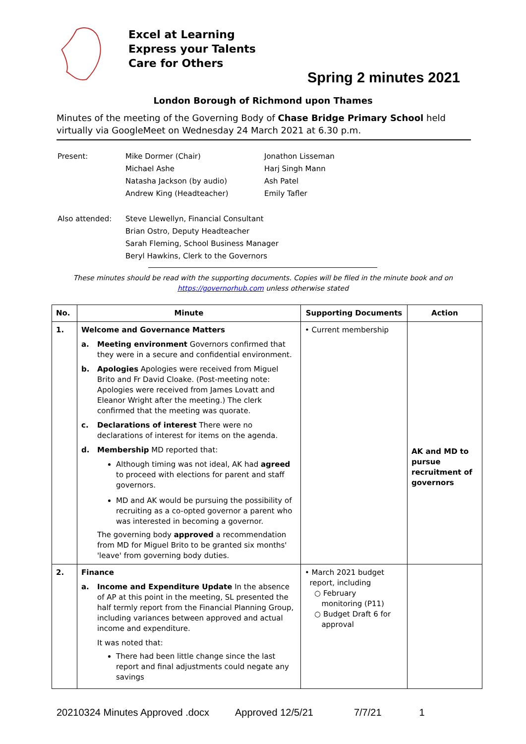Excel at Learning
Express your Talents
Care for Others
Spring 2 minutes 2021
London Borough of Richmond upon Thames
Minutes of the meeting of the Governing Body of Chase Bridge Primary School held virtually via GoogleMeet on Wednesday 24 March 2021 at 6.30 p.m.
| Present: | Mike Dormer (Chair) Michael Ashe Natasha Jackson (by audio) Andrew King (Headteacher) | Jonathon Lisseman Harj Singh Mann Ash Patel Emily Tafler |
| Also attended: | Steve Llewellyn, Financial Consultant Brian Ostro, Deputy Headteacher Sarah Fleming, School Business Manager Beryl Hawkins, Clerk to the Governors | |
These minutes should be read with the supporting documents. Copies will be filed in the minute book and on
https://governorhub.com unless otherwise stated
| No. | Minute | Supporting Documents | Action |
| --- | --- | --- | --- |
| 1. | Welcome and Governance Matters a. Meeting environment Governors confirmed that they were in a secure and confidential environment. b. Apologies Apologies were received from Miguel Brito and Fr David Cloake. (Post-meeting note: Apologies were received from James Lovatt and Eleanor Wright after the meeting.) The clerk confirmed that the meeting was quorate. c. Declarations of interest There were no declarations of interest for items on the agenda. d. Membership MD reported that: Although timing was not ideal, AK had agreed to proceed with elections for parent and staff governors. MD and AK would be pursuing the possibility of recruiting as a co-opted governor a parent who was interested in becoming a governor. The governing body approved a recommendation from MD for Miguel Brito to be granted six months' 'leave' from governing body duties. | • Current membership | AK and MD to pursue recruitment of governors |
| 2. | Finance a. Income and Expenditure Update In the absence of AP at this point in the meeting, SL presented the half termly report from the Financial Planning Group, including variances between approved and actual income and expenditure. It was noted that: There had been little change since the last report and final adjustments could negate any savings | • March 2021 budget report, including ○ February monitoring (P11) ○ Budget Draft 6 for approval | |
20210324 Minutes Approved .docx Approved 12/5/21 7/7/21 1